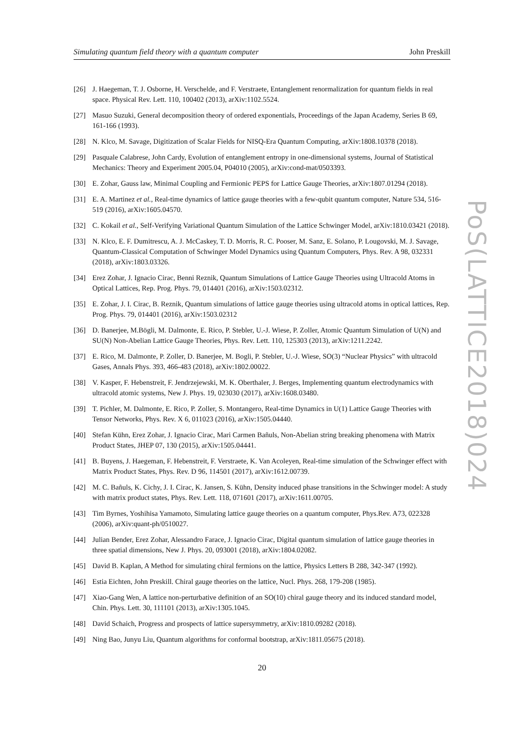Simulating quantum field theory with a quantum computer John Preskill
PoS(LATTICE2018)024
[26] J. Haegeman, T. J. Osborne, H. Verschelde, and F. Verstraete, Entanglement renormalization for quantum fields in real space. Physical Rev. Lett. 110, 100402 (2013), arXiv:1102.5524.
[27] Masuo Suzuki, General decomposition theory of ordered exponentials, Proceedings of the Japan Academy, Series B 69, 161-166 (1993).
[28] N. Klco, M. Savage, Digitization of Scalar Fields for NISQ-Era Quantum Computing, arXiv:1808.10378 (2018).
[29] Pasquale Calabrese, John Cardy, Evolution of entanglement entropy in one-dimensional systems, Journal of Statistical Mechanics: Theory and Experiment 2005.04, P04010 (2005), arXiv:cond-mat/0503393.
[30] E. Zohar, Gauss law, Minimal Coupling and Fermionic PEPS for Lattice Gauge Theories, arXiv:1807.01294 (2018).
[31] E. A. Martinez et al., Real-time dynamics of lattice gauge theories with a few-qubit quantum computer, Nature 534, 516-519 (2016), arXiv:1605.04570.
[32] C. Kokail et al., Self-Verifying Variational Quantum Simulation of the Lattice Schwinger Model, arXiv:1810.03421 (2018).
[33] N. Klco, E. F. Dumitrescu, A. J. McCaskey, T. D. Morris, R. C. Pooser, M. Sanz, E. Solano, P. Lougovski, M. J. Savage, Quantum-Classical Computation of Schwinger Model Dynamics using Quantum Computers, Phys. Rev. A 98, 032331 (2018), arXiv:1803.03326.
[34] Erez Zohar, J. Ignacio Cirac, Benni Reznik, Quantum Simulations of Lattice Gauge Theories using Ultracold Atoms in Optical Lattices, Rep. Prog. Phys. 79, 014401 (2016), arXiv:1503.02312.
[35] E. Zohar, J. I. Cirac, B. Reznik, Quantum simulations of lattice gauge theories using ultracold atoms in optical lattices, Rep. Prog. Phys. 79, 014401 (2016), arXiv:1503.02312
[36] D. Banerjee, M.Bögli, M. Dalmonte, E. Rico, P. Stebler, U.-J. Wiese, P. Zoller, Atomic Quantum Simulation of U(N) and SU(N) Non-Abelian Lattice Gauge Theories, Phys. Rev. Lett. 110, 125303 (2013), arXiv:1211.2242.
[37] E. Rico, M. Dalmonte, P. Zoller, D. Banerjee, M. Bogli, P. Stebler, U.-J. Wiese, SO(3) “Nuclear Physics” with ultracold Gases, Annals Phys. 393, 466-483 (2018), arXiv:1802.00022.
[38] V. Kasper, F. Hebenstreit, F. Jendrzejewski, M. K. Oberthaler, J. Berges, Implementing quantum electrodynamics with ultracold atomic systems, New J. Phys. 19, 023030 (2017), arXiv:1608.03480.
[39] T. Pichler, M. Dalmonte, E. Rico, P. Zoller, S. Montangero, Real-time Dynamics in U(1) Lattice Gauge Theories with Tensor Networks, Phys. Rev. X 6, 011023 (2016), arXiv:1505.04440.
[40] Stefan Kühn, Erez Zohar, J. Ignacio Cirac, Mari Carmen Bañuls, Non-Abelian string breaking phenomena with Matrix Product States, JHEP 07, 130 (2015), arXiv:1505.04441.
[41] B. Buyens, J. Haegeman, F. Hebenstreit, F. Verstraete, K. Van Acoleyen, Real-time simulation of the Schwinger effect with Matrix Product States, Phys. Rev. D 96, 114501 (2017), arXiv:1612.00739.
[42] M. C. Bañuls, K. Cichy, J. I. Cirac, K. Jansen, S. Kühn, Density induced phase transitions in the Schwinger model: A study with matrix product states, Phys. Rev. Lett. 118, 071601 (2017), arXiv:1611.00705.
[43] Tim Byrnes, Yoshihisa Yamamoto, Simulating lattice gauge theories on a quantum computer, Phys.Rev. A73, 022328 (2006), arXiv:quant-ph/0510027.
[44] Julian Bender, Erez Zohar, Alessandro Farace, J. Ignacio Cirac, Digital quantum simulation of lattice gauge theories in three spatial dimensions, New J. Phys. 20, 093001 (2018), arXiv:1804.02082.
[45] David B. Kaplan, A Method for simulating chiral fermions on the lattice, Physics Letters B 288, 342-347 (1992).
[46] Estia Eichten, John Preskill. Chiral gauge theories on the lattice, Nucl. Phys. 268, 179-208 (1985).
[47] Xiao-Gang Wen, A lattice non-perturbative definition of an SO(10) chiral gauge theory and its induced standard model, Chin. Phys. Lett. 30, 111101 (2013), arXiv:1305.1045.
[48] David Schaich, Progress and prospects of lattice supersymmetry, arXiv:1810.09282 (2018).
[49] Ning Bao, Junyu Liu, Quantum algorithms for conformal bootstrap, arXiv:1811.05675 (2018).
20